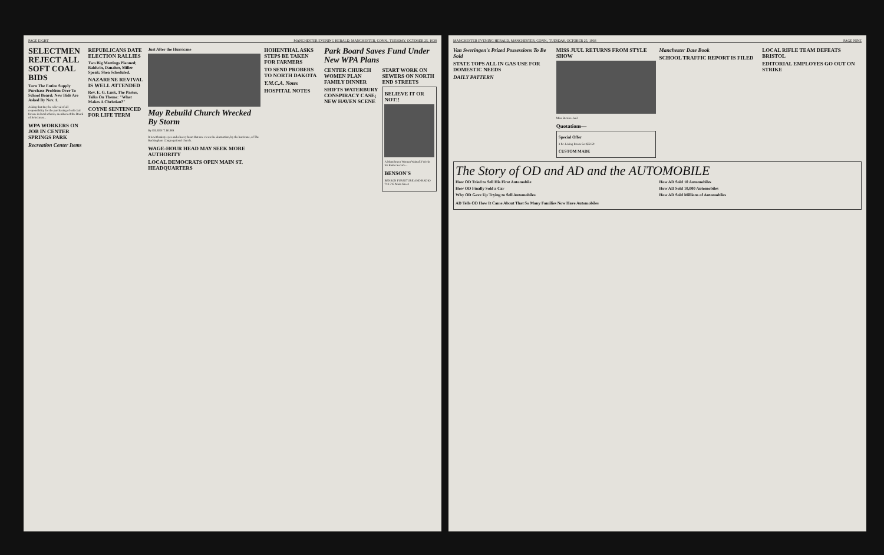PAGE EIGHT MANCHESTER EVENING HERALD, MANCHESTER, CONN., TUESDAY, OCTOBER 25, 1938
SELECTMEN REJECT ALL SOFT COAL BIDS
Turn The Entire Supply Purchase Problem Over To School Board; New Bids Are Asked By Nov. 1.
Asking that they be relieved of all responsibility for the purchasing of soft coal for use in local schools, members of the Board of Selectmen...
WPA WORKERS ON JOB IN CENTER SPRINGS PARK
Recreation Center Items
REPUBLICANS DATE ELECTION RALLIES
Two Big Meetings Planned; Baldwin, Danaher, Miller Speak; Shea Scheduled.
NAZARENE REVIVAL IS WELL ATTENDED
Rev. E. G. Lusk, The Pastor, Talks On Theme: "What Makes A Christian?"
COYNE SENTENCED FOR LIFE TERM
Just After the Hurricane
May Rebuild Church Wrecked By Storm
By EILEEN T. BURR
It is with misty eyes and a heavy heart that one views the destruction, by the hurricane, of The Buckingham Congregational church.
WAGE-HOUR HEAD MAY SEEK MORE AUTHORITY
LOCAL DEMOCRATS OPEN MAIN ST. HEADQUARTERS
HOHENTHAL ASKS STEPS BE TAKEN FOR FARMERS
TO SEND PROBERS TO NORTH DAKOTA
Y.M.C.A. Notes
HOSPITAL NOTES
Park Board Saves Fund Under New WPA Plans
CENTER CHURCH WOMEN PLAN FAMILY DINNER
SHIFTS WATERBURY CONSPIRACY CASE; NEW HAVEN SCENE
START WORK ON SEWERS ON NORTH END STREETS
BELIEVE IT OR NOT!!
A Manchester Woman Waited 3 Weeks for Radio Service...
BENSON'S
BENSON FURNITURE AND RADIO 713-715 Main Street
MANCHESTER EVENING HERALD, MANCHESTER, CONN., TUESDAY, OCTOBER 25, 1938 PAGE NINE
Van Sweringen's Prized Possessions To Be Sold
STATE TOPS ALL IN GAS USE FOR DOMESTIC NEEDS
DAILY PATTERN
MISS JUUL RETURNS FROM STYLE SHOW
Miss Bernice Juul
Quotations—
Special Offer
3 Pc. Living Room Set $32.50
CUSTOM MADE
Manchester Date Book
SCHOOL TRAFFIC REPORT IS FILED
LOCAL RIFLE TEAM DEFEATS BRISTOL
EDITORIAL EMPLOYES GO OUT ON STRIKE
The Story of OD and AD and the AUTOMOBILE
How OD Tried to Sell His First Automobile
How OD Finally Sold a Car
Why OD Gave Up Trying to Sell Automobiles
How AD Sold 10 Automobiles
How AD Sold 10,000 Automobiles
How AD Sold Millions of Automobiles
AD Tells OD How It Came About That So Many Families Now Have Automobiles